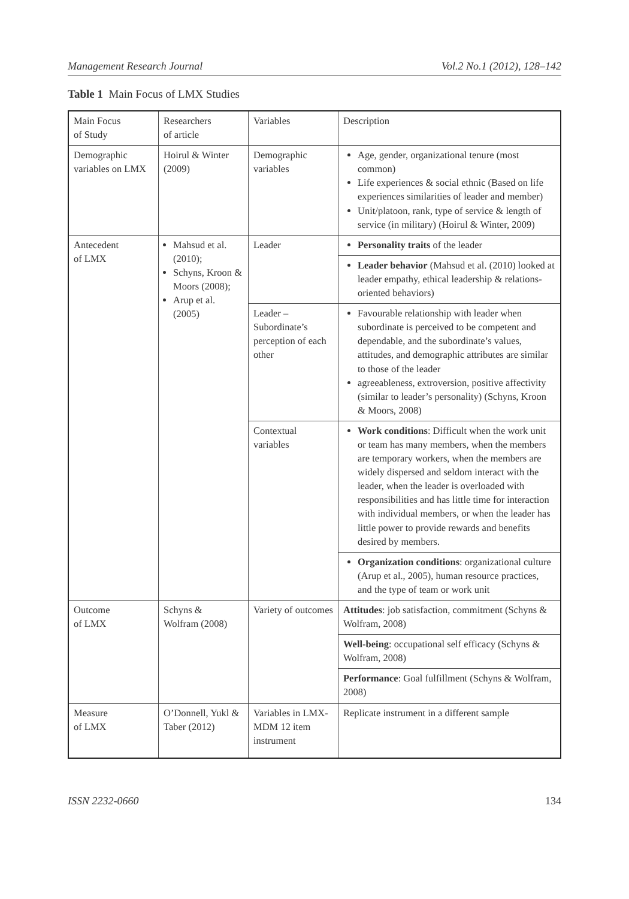Management Research Journal Vol.2 No.1 (2012), 128–142
Table 1 Main Focus of LMX Studies
| Main Focus of Study | Researchers of article | Variables | Description |
| Demographic variables on LMX | Hoirul & Winter (2009) | Demographic variables | Age, gender, organizational tenure (most common) Life experiences & social ethnic (Based on life experiences similarities of leader and member) Unit/platoon, rank, type of service & length of service (in military) (Hoirul & Winter, 2009) |
| Antecedent of LMX | Mahsud et al. (2010); Schyns, Kroon & Moors (2008); Arup et al. (2005) | Leader | Personality traits of the leader |
| | | | Leader behavior (Mahsud et al. (2010) looked at leader empathy, ethical leadership & relations-oriented behaviors) |
| | | Leader – Subordinate’s perception of each other | Favourable relationship with leader when subordinate is perceived to be competent and dependable, and the subordinate’s values, attitudes, and demographic attributes are similar to those of the leader agreeableness, extroversion, positive affectivity (similar to leader’s personality) (Schyns, Kroon & Moors, 2008) |
| | | Contextual variables | Work conditions : Difficult when the work unit or team has many members, when the members are temporary workers, when the members are widely dispersed and seldom interact with the leader, when the leader is overloaded with responsibilities and has little time for interaction with individual members, or when the leader has little power to provide rewards and benefits desired by members. |
| | | | Organization conditions : organizational culture (Arup et al., 2005), human resource practices, and the type of team or work unit |
| Outcome of LMX | Schyns & Wolfram (2008) | Variety of outcomes | Attitudes : job satisfaction, commitment (Schyns & Wolfram, 2008) |
| | | | Well-being : occupational self efficacy (Schyns & Wolfram, 2008) |
| | | | Performance : Goal fulfillment (Schyns & Wolfram, 2008) |
| Measure of LMX | O’Donnell, Yukl & Taber (2012) | Variables in LMX-MDM 12 item instrument | Replicate instrument in a different sample |
ISSN 2232-0660 134